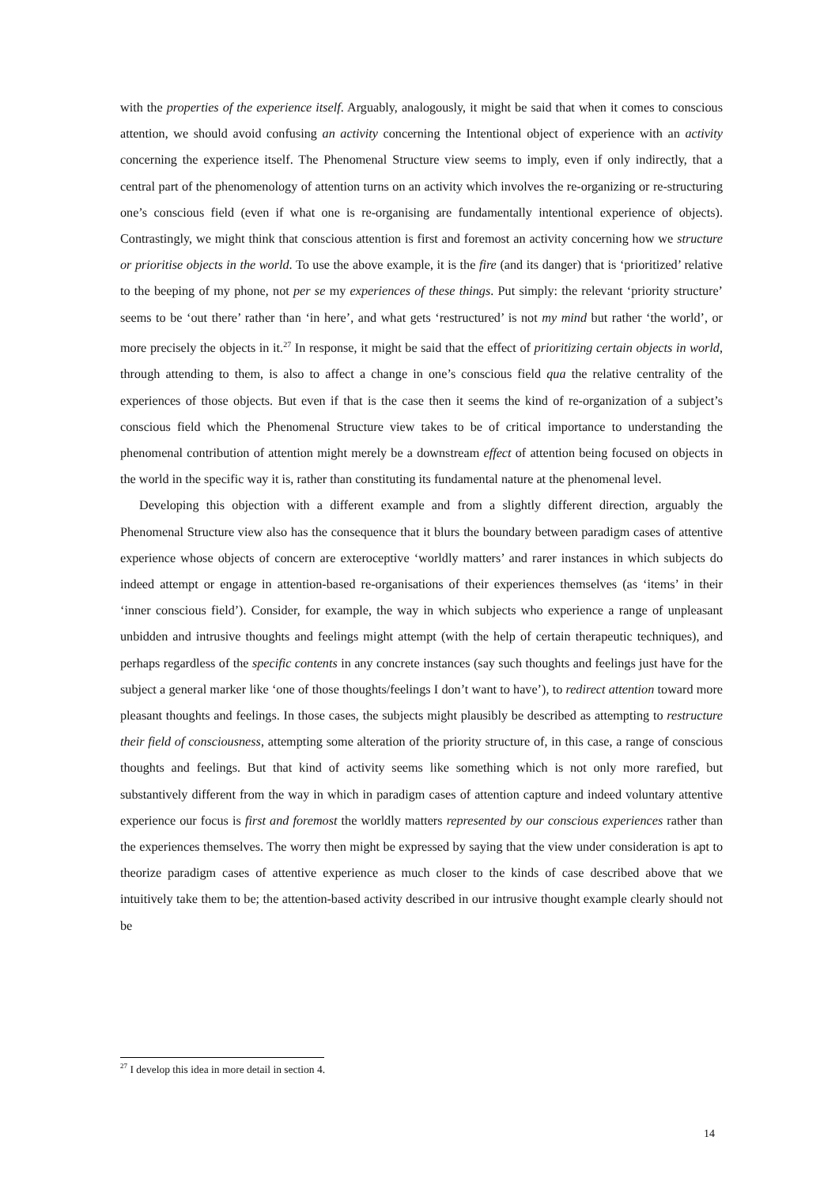with the properties of the experience itself. Arguably, analogously, it might be said that when it comes to conscious attention, we should avoid confusing an activity concerning the Intentional object of experience with an activity concerning the experience itself. The Phenomenal Structure view seems to imply, even if only indirectly, that a central part of the phenomenology of attention turns on an activity which involves the re-organizing or re-structuring one’s conscious field (even if what one is re-organising are fundamentally intentional experience of objects). Contrastingly, we might think that conscious attention is first and foremost an activity concerning how we structure or prioritise objects in the world. To use the above example, it is the fire (and its danger) that is ‘prioritized’ relative to the beeping of my phone, not per se my experiences of these things. Put simply: the relevant ‘priority structure’ seems to be ‘out there’ rather than ‘in here’, and what gets ‘restructured’ is not my mind but rather ‘the world’, or more precisely the objects in it.<sup>27</sup> In response, it might be said that the effect of prioritizing certain objects in world, through attending to them, is also to affect a change in one’s conscious field qua the relative centrality of the experiences of those objects. But even if that is the case then it seems the kind of re-organization of a subject’s conscious field which the Phenomenal Structure view takes to be of critical importance to understanding the phenomenal contribution of attention might merely be a downstream effect of attention being focused on objects in the world in the specific way it is, rather than constituting its fundamental nature at the phenomenal level.
Developing this objection with a different example and from a slightly different direction, arguably the Phenomenal Structure view also has the consequence that it blurs the boundary between paradigm cases of attentive experience whose objects of concern are exteroceptive ‘worldly matters’ and rarer instances in which subjects do indeed attempt or engage in attention-based re-organisations of their experiences themselves (as ‘items’ in their ‘inner conscious field’). Consider, for example, the way in which subjects who experience a range of unpleasant unbidden and intrusive thoughts and feelings might attempt (with the help of certain therapeutic techniques), and perhaps regardless of the specific contents in any concrete instances (say such thoughts and feelings just have for the subject a general marker like ‘one of those thoughts/feelings I don’t want to have’), to redirect attention toward more pleasant thoughts and feelings. In those cases, the subjects might plausibly be described as attempting to restructure their field of consciousness, attempting some alteration of the priority structure of, in this case, a range of conscious thoughts and feelings. But that kind of activity seems like something which is not only more rarefied, but substantively different from the way in which in paradigm cases of attention capture and indeed voluntary attentive experience our focus is first and foremost the worldly matters represented by our conscious experiences rather than the experiences themselves. The worry then might be expressed by saying that the view under consideration is apt to theorize paradigm cases of attentive experience as much closer to the kinds of case described above that we intuitively take them to be; the attention-based activity described in our intrusive thought example clearly should not be
<sup>27</sup> I develop this idea in more detail in section 4.
14